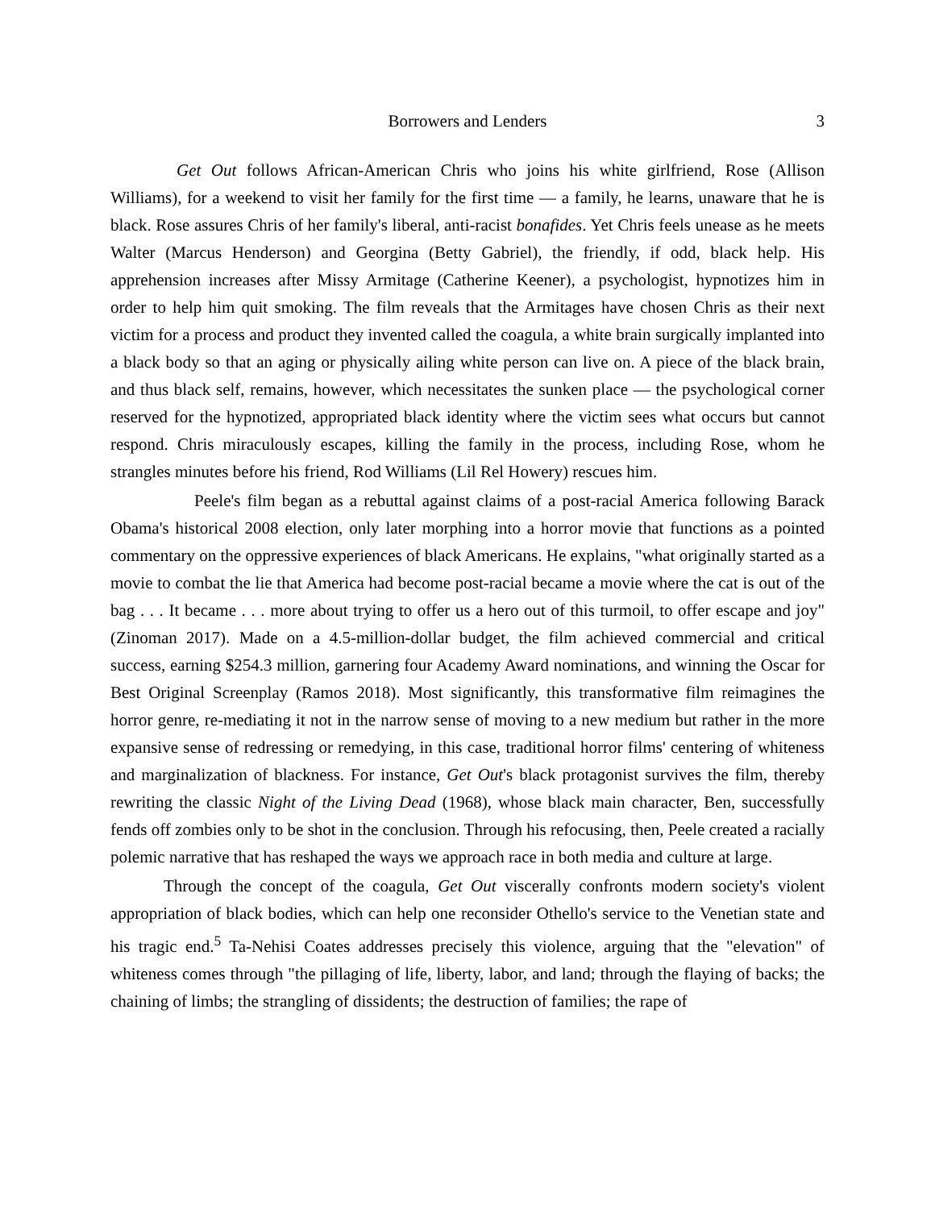Borrowers and Lenders 3
Get Out follows African-American Chris who joins his white girlfriend, Rose (Allison Williams), for a weekend to visit her family for the first time — a family, he learns, unaware that he is black. Rose assures Chris of her family's liberal, anti-racist bonafides. Yet Chris feels unease as he meets Walter (Marcus Henderson) and Georgina (Betty Gabriel), the friendly, if odd, black help. His apprehension increases after Missy Armitage (Catherine Keener), a psychologist, hypnotizes him in order to help him quit smoking. The film reveals that the Armitages have chosen Chris as their next victim for a process and product they invented called the coagula, a white brain surgically implanted into a black body so that an aging or physically ailing white person can live on. A piece of the black brain, and thus black self, remains, however, which necessitates the sunken place — the psychological corner reserved for the hypnotized, appropriated black identity where the victim sees what occurs but cannot respond. Chris miraculously escapes, killing the family in the process, including Rose, whom he strangles minutes before his friend, Rod Williams (Lil Rel Howery) rescues him.
Peele's film began as a rebuttal against claims of a post-racial America following Barack Obama's historical 2008 election, only later morphing into a horror movie that functions as a pointed commentary on the oppressive experiences of black Americans. He explains, "what originally started as a movie to combat the lie that America had become post-racial became a movie where the cat is out of the bag . . . It became . . . more about trying to offer us a hero out of this turmoil, to offer escape and joy" (Zinoman 2017). Made on a 4.5-million-dollar budget, the film achieved commercial and critical success, earning $254.3 million, garnering four Academy Award nominations, and winning the Oscar for Best Original Screenplay (Ramos 2018). Most significantly, this transformative film reimagines the horror genre, re-mediating it not in the narrow sense of moving to a new medium but rather in the more expansive sense of redressing or remedying, in this case, traditional horror films' centering of whiteness and marginalization of blackness. For instance, Get Out's black protagonist survives the film, thereby rewriting the classic Night of the Living Dead (1968), whose black main character, Ben, successfully fends off zombies only to be shot in the conclusion. Through his refocusing, then, Peele created a racially polemic narrative that has reshaped the ways we approach race in both media and culture at large.
Through the concept of the coagula, Get Out viscerally confronts modern society's violent appropriation of black bodies, which can help one reconsider Othello's service to the Venetian state and his tragic end.<sup>5</sup> Ta-Nehisi Coates addresses precisely this violence, arguing that the "elevation" of whiteness comes through "the pillaging of life, liberty, labor, and land; through the flaying of backs; the chaining of limbs; the strangling of dissidents; the destruction of families; the rape of